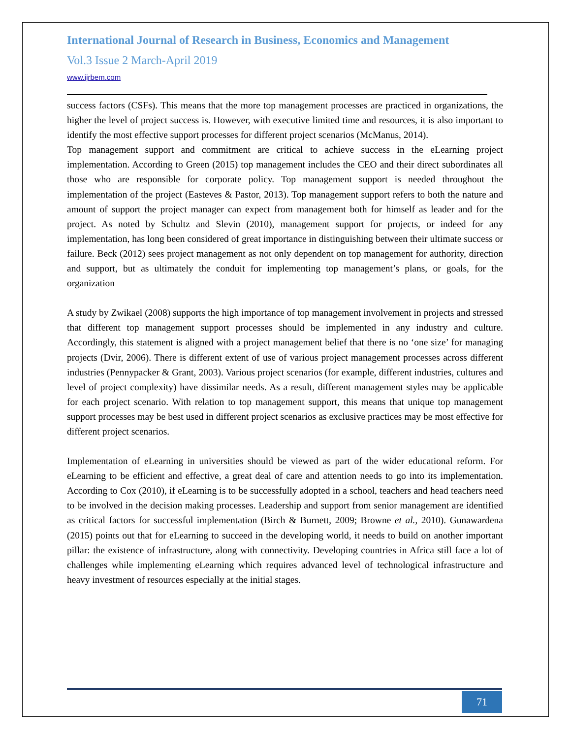International Journal of Research in Business, Economics and Management
Vol.3 Issue 2 March-April 2019
www.ijrbem.com
success factors (CSFs). This means that the more top management processes are practiced in organizations, the higher the level of project success is. However, with executive limited time and resources, it is also important to identify the most effective support processes for different project scenarios (McManus, 2014).
Top management support and commitment are critical to achieve success in the eLearning project implementation. According to Green (2015) top management includes the CEO and their direct subordinates all those who are responsible for corporate policy. Top management support is needed throughout the implementation of the project (Easteves & Pastor, 2013). Top management support refers to both the nature and amount of support the project manager can expect from management both for himself as leader and for the project. As noted by Schultz and Slevin (2010), management support for projects, or indeed for any implementation, has long been considered of great importance in distinguishing between their ultimate success or failure. Beck (2012) sees project management as not only dependent on top management for authority, direction and support, but as ultimately the conduit for implementing top management’s plans, or goals, for the organization
A study by Zwikael (2008) supports the high importance of top management involvement in projects and stressed that different top management support processes should be implemented in any industry and culture. Accordingly, this statement is aligned with a project management belief that there is no ‘one size’ for managing projects (Dvir, 2006). There is different extent of use of various project management processes across different industries (Pennypacker & Grant, 2003). Various project scenarios (for example, different industries, cultures and level of project complexity) have dissimilar needs. As a result, different management styles may be applicable for each project scenario. With relation to top management support, this means that unique top management support processes may be best used in different project scenarios as exclusive practices may be most effective for different project scenarios.
Implementation of eLearning in universities should be viewed as part of the wider educational reform. For eLearning to be efficient and effective, a great deal of care and attention needs to go into its implementation. According to Cox (2010), if eLearning is to be successfully adopted in a school, teachers and head teachers need to be involved in the decision making processes. Leadership and support from senior management are identified as critical factors for successful implementation (Birch & Burnett, 2009; Browne et al., 2010). Gunawardena (2015) points out that for eLearning to succeed in the developing world, it needs to build on another important pillar: the existence of infrastructure, along with connectivity. Developing countries in Africa still face a lot of challenges while implementing eLearning which requires advanced level of technological infrastructure and heavy investment of resources especially at the initial stages.
71